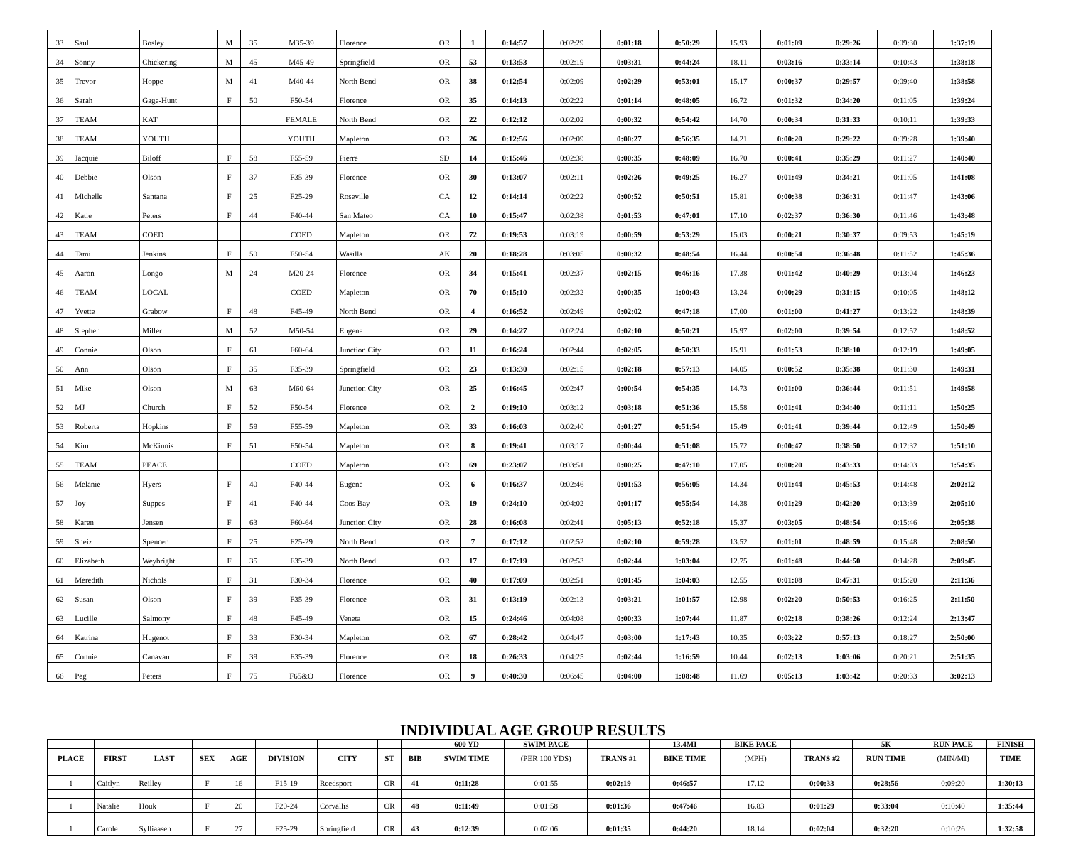| 33 | Saul | Bosley | M | 35 | M35-39 | Florence | OR | 1 | 0:14:57 | 0:02:29 | 0:01:18 | 0:50:29 | 15.93 | 0:01:09 | 0:29:26 | 0:09:30 | 1:37:19 |
| 34 | Sonny | Chickering | M | 45 | M45-49 | Springfield | OR | 53 | 0:13:53 | 0:02:19 | 0:03:31 | 0:44:24 | 18.11 | 0:03:16 | 0:33:14 | 0:10:43 | 1:38:18 |
| 35 | Trevor | Hoppe | M | 41 | M40-44 | North Bend | OR | 38 | 0:12:54 | 0:02:09 | 0:02:29 | 0:53:01 | 15.17 | 0:00:37 | 0:29:57 | 0:09:40 | 1:38:58 |
| 36 | Sarah | Gage-Hunt | F | 50 | F50-54 | Florence | OR | 35 | 0:14:13 | 0:02:22 | 0:01:14 | 0:48:05 | 16.72 | 0:01:32 | 0:34:20 | 0:11:05 | 1:39:24 |
| 37 | TEAM | KAT | | | FEMALE | North Bend | OR | 22 | 0:12:12 | 0:02:02 | 0:00:32 | 0:54:42 | 14.70 | 0:00:34 | 0:31:33 | 0:10:11 | 1:39:33 |
| 38 | TEAM | YOUTH | | | YOUTH | Mapleton | OR | 26 | 0:12:56 | 0:02:09 | 0:00:27 | 0:56:35 | 14.21 | 0:00:20 | 0:29:22 | 0:09:28 | 1:39:40 |
| 39 | Jacquie | Biloff | F | 58 | F55-59 | Pierre | SD | 14 | 0:15:46 | 0:02:38 | 0:00:35 | 0:48:09 | 16.70 | 0:00:41 | 0:35:29 | 0:11:27 | 1:40:40 |
| 40 | Debbie | Olson | F | 37 | F35-39 | Florence | OR | 30 | 0:13:07 | 0:02:11 | 0:02:26 | 0:49:25 | 16.27 | 0:01:49 | 0:34:21 | 0:11:05 | 1:41:08 |
| 41 | Michelle | Santana | F | 25 | F25-29 | Roseville | CA | 12 | 0:14:14 | 0:02:22 | 0:00:52 | 0:50:51 | 15.81 | 0:00:38 | 0:36:31 | 0:11:47 | 1:43:06 |
| 42 | Katie | Peters | F | 44 | F40-44 | San Mateo | CA | 10 | 0:15:47 | 0:02:38 | 0:01:53 | 0:47:01 | 17.10 | 0:02:37 | 0:36:30 | 0:11:46 | 1:43:48 |
| 43 | TEAM | COED | | | COED | Mapleton | OR | 72 | 0:19:53 | 0:03:19 | 0:00:59 | 0:53:29 | 15.03 | 0:00:21 | 0:30:37 | 0:09:53 | 1:45:19 |
| 44 | Tami | Jenkins | F | 50 | F50-54 | Wasilla | AK | 20 | 0:18:28 | 0:03:05 | 0:00:32 | 0:48:54 | 16.44 | 0:00:54 | 0:36:48 | 0:11:52 | 1:45:36 |
| 45 | Aaron | Longo | M | 24 | M20-24 | Florence | OR | 34 | 0:15:41 | 0:02:37 | 0:02:15 | 0:46:16 | 17.38 | 0:01:42 | 0:40:29 | 0:13:04 | 1:46:23 |
| 46 | TEAM | LOCAL | | | COED | Mapleton | OR | 70 | 0:15:10 | 0:02:32 | 0:00:35 | 1:00:43 | 13.24 | 0:00:29 | 0:31:15 | 0:10:05 | 1:48:12 |
| 47 | Yvette | Grabow | F | 48 | F45-49 | North Bend | OR | 4 | 0:16:52 | 0:02:49 | 0:02:02 | 0:47:18 | 17.00 | 0:01:00 | 0:41:27 | 0:13:22 | 1:48:39 |
| 48 | Stephen | Miller | M | 52 | M50-54 | Eugene | OR | 29 | 0:14:27 | 0:02:24 | 0:02:10 | 0:50:21 | 15.97 | 0:02:00 | 0:39:54 | 0:12:52 | 1:48:52 |
| 49 | Connie | Olson | F | 61 | F60-64 | Junction City | OR | 11 | 0:16:24 | 0:02:44 | 0:02:05 | 0:50:33 | 15.91 | 0:01:53 | 0:38:10 | 0:12:19 | 1:49:05 |
| 50 | Ann | Olson | F | 35 | F35-39 | Springfield | OR | 23 | 0:13:30 | 0:02:15 | 0:02:18 | 0:57:13 | 14.05 | 0:00:52 | 0:35:38 | 0:11:30 | 1:49:31 |
| 51 | Mike | Olson | M | 63 | M60-64 | Junction City | OR | 25 | 0:16:45 | 0:02:47 | 0:00:54 | 0:54:35 | 14.73 | 0:01:00 | 0:36:44 | 0:11:51 | 1:49:58 |
| 52 | MJ | Church | F | 52 | F50-54 | Florence | OR | 2 | 0:19:10 | 0:03:12 | 0:03:18 | 0:51:36 | 15.58 | 0:01:41 | 0:34:40 | 0:11:11 | 1:50:25 |
| 53 | Roberta | Hopkins | F | 59 | F55-59 | Mapleton | OR | 33 | 0:16:03 | 0:02:40 | 0:01:27 | 0:51:54 | 15.49 | 0:01:41 | 0:39:44 | 0:12:49 | 1:50:49 |
| 54 | Kim | McKinnis | F | 51 | F50-54 | Mapleton | OR | 8 | 0:19:41 | 0:03:17 | 0:00:44 | 0:51:08 | 15.72 | 0:00:47 | 0:38:50 | 0:12:32 | 1:51:10 |
| 55 | TEAM | PEACE | | | COED | Mapleton | OR | 69 | 0:23:07 | 0:03:51 | 0:00:25 | 0:47:10 | 17.05 | 0:00:20 | 0:43:33 | 0:14:03 | 1:54:35 |
| 56 | Melanie | Hyers | F | 40 | F40-44 | Eugene | OR | 6 | 0:16:37 | 0:02:46 | 0:01:53 | 0:56:05 | 14.34 | 0:01:44 | 0:45:53 | 0:14:48 | 2:02:12 |
| 57 | Joy | Suppes | F | 41 | F40-44 | Coos Bay | OR | 19 | 0:24:10 | 0:04:02 | 0:01:17 | 0:55:54 | 14.38 | 0:01:29 | 0:42:20 | 0:13:39 | 2:05:10 |
| 58 | Karen | Jensen | F | 63 | F60-64 | Junction City | OR | 28 | 0:16:08 | 0:02:41 | 0:05:13 | 0:52:18 | 15.37 | 0:03:05 | 0:48:54 | 0:15:46 | 2:05:38 |
| 59 | Sheiz | Spencer | F | 25 | F25-29 | North Bend | OR | 7 | 0:17:12 | 0:02:52 | 0:02:10 | 0:59:28 | 13.52 | 0:01:01 | 0:48:59 | 0:15:48 | 2:08:50 |
| 60 | Elizabeth | Weybright | F | 35 | F35-39 | North Bend | OR | 17 | 0:17:19 | 0:02:53 | 0:02:44 | 1:03:04 | 12.75 | 0:01:48 | 0:44:50 | 0:14:28 | 2:09:45 |
| 61 | Meredith | Nichols | F | 31 | F30-34 | Florence | OR | 40 | 0:17:09 | 0:02:51 | 0:01:45 | 1:04:03 | 12.55 | 0:01:08 | 0:47:31 | 0:15:20 | 2:11:36 |
| 62 | Susan | Olson | F | 39 | F35-39 | Florence | OR | 31 | 0:13:19 | 0:02:13 | 0:03:21 | 1:01:57 | 12.98 | 0:02:20 | 0:50:53 | 0:16:25 | 2:11:50 |
| 63 | Lucille | Salmony | F | 48 | F45-49 | Veneta | OR | 15 | 0:24:46 | 0:04:08 | 0:00:33 | 1:07:44 | 11.87 | 0:02:18 | 0:38:26 | 0:12:24 | 2:13:47 |
| 64 | Katrina | Hugenot | F | 33 | F30-34 | Mapleton | OR | 67 | 0:28:42 | 0:04:47 | 0:03:00 | 1:17:43 | 10.35 | 0:03:22 | 0:57:13 | 0:18:27 | 2:50:00 |
| 65 | Connie | Canavan | F | 39 | F35-39 | Florence | OR | 18 | 0:26:33 | 0:04:25 | 0:02:44 | 1:16:59 | 10.44 | 0:02:13 | 1:03:06 | 0:20:21 | 2:51:35 |
| 66 | Peg | Peters | F | 75 | F65&O | Florence | OR | 9 | 0:40:30 | 0:06:45 | 0:04:00 | 1:08:48 | 11.69 | 0:05:13 | 1:03:42 | 0:20:33 | 3:02:13 |
INDIVIDUAL AGE GROUP RESULTS
| | | | | | | | | | 600 YD | SWIM PACE | | 13.4MI | BIKE PACE | | 5K | RUN PACE | FINISH |
| --- | --- | --- | --- | --- | --- | --- | --- | --- | --- | --- | --- | --- | --- | --- | --- | --- | --- |
| PLACE | FIRST | LAST | SEX | AGE | DIVISION | CITY | ST | BIB | SWIM TIME | (PER 100 YDS) | TRANS #1 | BIKE TIME | (MPH) | TRANS #2 | RUN TIME | (MIN/MI) | TIME |
| 1 | Caitlyn | Reilley | F | 16 | F15-19 | Reedsport | OR | 41 | 0:11:28 | 0:01:55 | 0:02:19 | 0:46:57 | 17.12 | 0:00:33 | 0:28:56 | 0:09:20 | 1:30:13 |
| 1 | Natalie | Houk | F | 20 | F20-24 | Corvallis | OR | 48 | 0:11:49 | 0:01:58 | 0:01:36 | 0:47:46 | 16.83 | 0:01:29 | 0:33:04 | 0:10:40 | 1:35:44 |
| 1 | Carole | Sylliaasen | F | 27 | F25-29 | Springfield | OR | 43 | 0:12:39 | 0:02:06 | 0:01:35 | 0:44:20 | 18.14 | 0:02:04 | 0:32:20 | 0:10:26 | 1:32:58 |